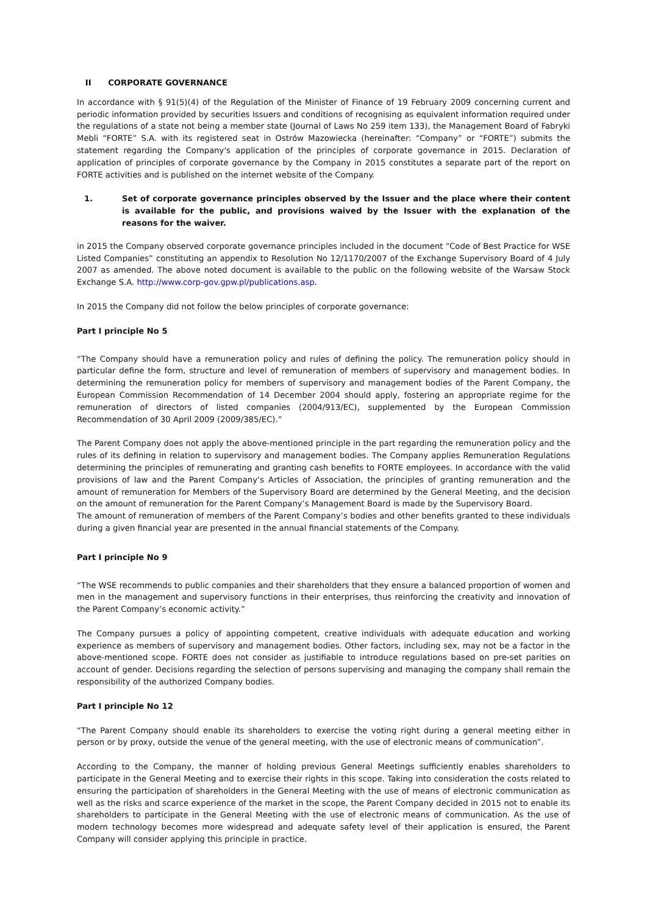II CORPORATE GOVERNANCE
In accordance with § 91(5)(4) of the Regulation of the Minister of Finance of 19 February 2009 concerning current and periodic information provided by securities Issuers and conditions of recognising as equivalent information required under the regulations of a state not being a member state (Journal of Laws No 259 item 133), the Management Board of Fabryki Mebli “FORTE” S.A. with its registered seat in Ostrów Mazowiecka (hereinafter: “Company” or “FORTE”) submits the statement regarding the Company's application of the principles of corporate governance in 2015. Declaration of application of principles of corporate governance by the Company in 2015 constitutes a separate part of the report on FORTE activities and is published on the internet website of the Company.
1. Set of corporate governance principles observed by the Issuer and the place where their content is available for the public, and provisions waived by the Issuer with the explanation of the reasons for the waiver.
in 2015 the Company observed corporate governance principles included in the document “Code of Best Practice for WSE Listed Companies” constituting an appendix to Resolution No 12/1170/2007 of the Exchange Supervisory Board of 4 July 2007 as amended. The above noted document is available to the public on the following website of the Warsaw Stock Exchange S.A. http://www.corp-gov.gpw.pl/publications.asp.
In 2015 the Company did not follow the below principles of corporate governance:
Part I principle No 5
“The Company should have a remuneration policy and rules of defining the policy. The remuneration policy should in particular define the form, structure and level of remuneration of members of supervisory and management bodies. In determining the remuneration policy for members of supervisory and management bodies of the Parent Company, the European Commission Recommendation of 14 December 2004 should apply, fostering an appropriate regime for the remuneration of directors of listed companies (2004/913/EC), supplemented by the European Commission Recommendation of 30 April 2009 (2009/385/EC).”
The Parent Company does not apply the above-mentioned principle in the part regarding the remuneration policy and the rules of its defining in relation to supervisory and management bodies. The Company applies Remuneration Regulations determining the principles of remunerating and granting cash benefits to FORTE employees. In accordance with the valid provisions of law and the Parent Company’s Articles of Association, the principles of granting remuneration and the amount of remuneration for Members of the Supervisory Board are determined by the General Meeting, and the decision on the amount of remuneration for the Parent Company’s Management Board is made by the Supervisory Board.
The amount of remuneration of members of the Parent Company’s bodies and other benefits granted to these individuals during a given financial year are presented in the annual financial statements of the Company.
Part I principle No 9
“The WSE recommends to public companies and their shareholders that they ensure a balanced proportion of women and men in the management and supervisory functions in their enterprises, thus reinforcing the creativity and innovation of the Parent Company’s economic activity.”
The Company pursues a policy of appointing competent, creative individuals with adequate education and working experience as members of supervisory and management bodies. Other factors, including sex, may not be a factor in the above-mentioned scope. FORTE does not consider as justifiable to introduce regulations based on pre-set parities on account of gender. Decisions regarding the selection of persons supervising and managing the company shall remain the responsibility of the authorized Company bodies.
Part I principle No 12
“The Parent Company should enable its shareholders to exercise the voting right during a general meeting either in person or by proxy, outside the venue of the general meeting, with the use of electronic means of communication”.
According to the Company, the manner of holding previous General Meetings sufficiently enables shareholders to participate in the General Meeting and to exercise their rights in this scope. Taking into consideration the costs related to ensuring the participation of shareholders in the General Meeting with the use of means of electronic communication as well as the risks and scarce experience of the market in the scope, the Parent Company decided in 2015 not to enable its shareholders to participate in the General Meeting with the use of electronic means of communication. As the use of modern technology becomes more widespread and adequate safety level of their application is ensured, the Parent Company will consider applying this principle in practice.